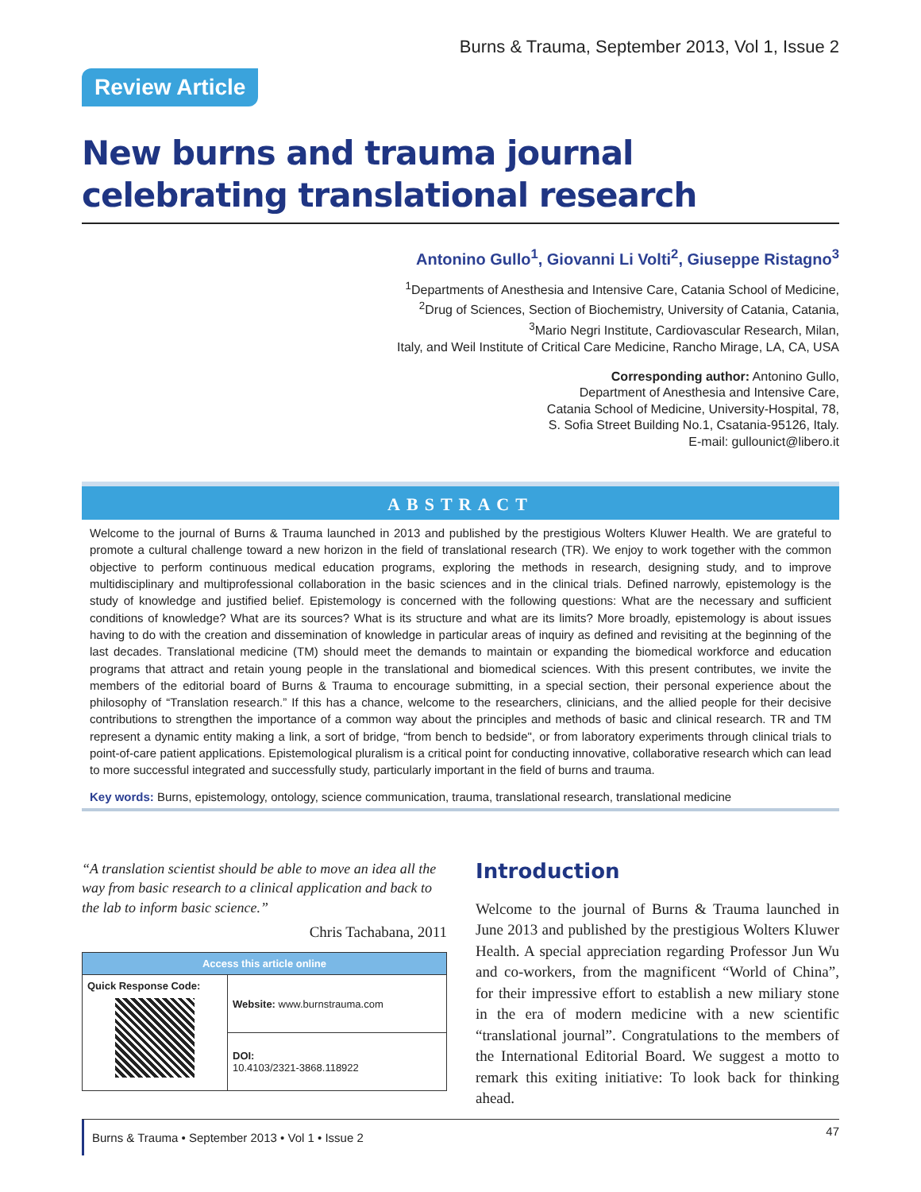Burns & Trauma, September 2013, Vol 1, Issue 2
Review Article
New burns and trauma journal celebrating translational research
Antonino Gullo<sup>1</sup>, Giovanni Li Volti<sup>2</sup>, Giuseppe Ristagno<sup>3</sup>
<sup>1</sup> Departments of Anesthesia and Intensive Care, Catania School of Medicine,
<sup>2</sup> Drug of Sciences, Section of Biochemistry, University of Catania, Catania,
<sup>3</sup> Mario Negri Institute, Cardiovascular Research, Milan,
Italy, and Weil Institute of Critical Care Medicine, Rancho Mirage, LA, CA, USA
Corresponding author: Antonino Gullo,
Department of Anesthesia and Intensive Care,
Catania School of Medicine, University-Hospital, 78,
S. Sofia Street Building No.1, Csatania-95126, Italy.
E-mail: gullounict@libero.it
ABSTRACT
Welcome to the journal of Burns & Trauma launched in 2013 and published by the prestigious Wolters Kluwer Health. We are grateful to promote a cultural challenge toward a new horizon in the field of translational research (TR). We enjoy to work together with the common objective to perform continuous medical education programs, exploring the methods in research, designing study, and to improve multidisciplinary and multiprofessional collaboration in the basic sciences and in the clinical trials. Defined narrowly, epistemology is the study of knowledge and justified belief. Epistemology is concerned with the following questions: What are the necessary and sufficient conditions of knowledge? What are its sources? What is its structure and what are its limits? More broadly, epistemology is about issues having to do with the creation and dissemination of knowledge in particular areas of inquiry as defined and revisiting at the beginning of the last decades. Translational medicine (TM) should meet the demands to maintain or expanding the biomedical workforce and education programs that attract and retain young people in the translational and biomedical sciences. With this present contributes, we invite the members of the editorial board of Burns & Trauma to encourage submitting, in a special section, their personal experience about the philosophy of “Translation research.” If this has a chance, welcome to the researchers, clinicians, and the allied people for their decisive contributions to strengthen the importance of a common way about the principles and methods of basic and clinical research. TR and TM represent a dynamic entity making a link, a sort of bridge, “from bench to bedside", or from laboratory experiments through clinical trials to point-of-care patient applications. Epistemological pluralism is a critical point for conducting innovative, collaborative research which can lead to more successful integrated and successfully study, particularly important in the field of burns and trauma.
Key words: Burns, epistemology, ontology, science communication, trauma, translational research, translational medicine
“A translation scientist should be able to move an idea all the way from basic research to a clinical application and back to the lab to inform basic science.”
Chris Tachabana, 2011
| Access this article online | |
| --- | --- |
| Quick Response Code: | Website: www.burnstrauma.com |
| | DOI: 10.4103/2321-3868.118922 |
Introduction
Welcome to the journal of Burns & Trauma launched in June 2013 and published by the prestigious Wolters Kluwer Health. A special appreciation regarding Professor Jun Wu and co-workers, from the magnificent “World of China”, for their impressive effort to establish a new miliary stone in the era of modern medicine with a new scientific “translational journal”. Congratulations to the members of the International Editorial Board. We suggest a motto to remark this exiting initiative: To look back for thinking ahead.
Burns & Trauma • September 2013 • Vol 1 • Issue 2 47